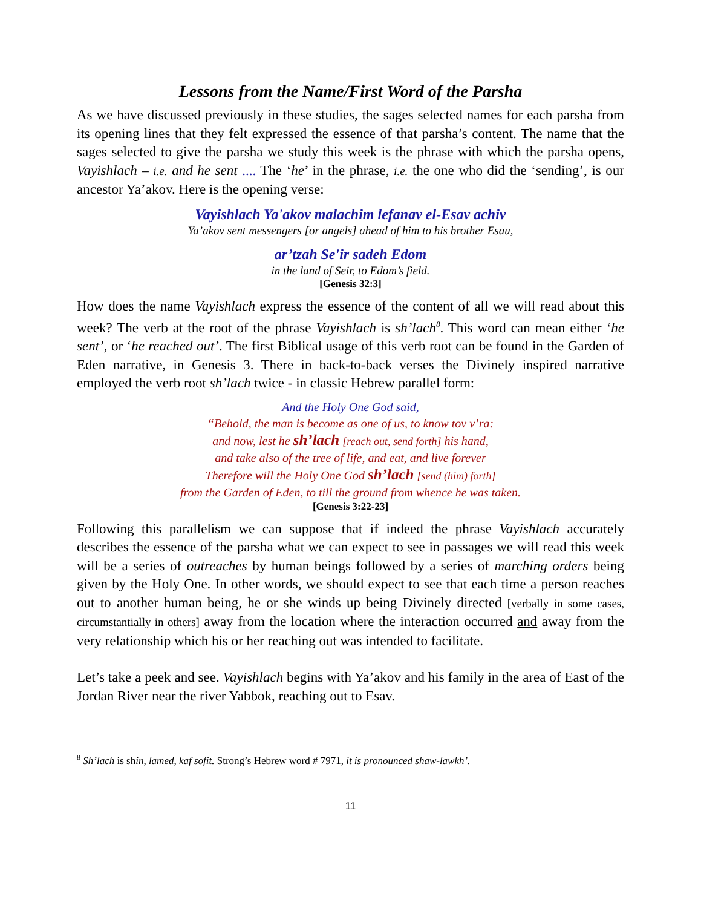Lessons from the Name/First Word of the Parsha
As we have discussed previously in these studies, the sages selected names for each parsha from its opening lines that they felt expressed the essence of that parsha’s content. The name that the sages selected to give the parsha we study this week is the phrase with which the parsha opens, Vayishlach – i.e. and he sent .... The ‘he’ in the phrase, i.e. the one who did the ‘sending’, is our ancestor Ya’akov. Here is the opening verse:
Vayishlach Ya'akov malachim lefanav el-Esav achiv
Ya’akov sent messengers [or angels] ahead of him to his brother Esau,
ar’tzah Se'ir sadeh Edom
in the land of Seir, to Edom’s field.
[Genesis 32:3]
How does the name Vayishlach express the essence of the content of all we will read about this week? The verb at the root of the phrase Vayishlach is sh’lach<sup>8</sup>. This word can mean either ‘he sent’, or ‘he reached out’. The first Biblical usage of this verb root can be found in the Garden of Eden narrative, in Genesis 3. There in back-to-back verses the Divinely inspired narrative employed the verb root sh’lach twice - in classic Hebrew parallel form:
And the Holy One God said,
“Behold, the man is become as one of us, to know tov v’ra:
and now, lest he sh’lach [reach out, send forth] his hand,
and take also of the tree of life, and eat, and live forever
Therefore will the Holy One God sh’lach [send (him) forth]
from the Garden of Eden, to till the ground from whence he was taken.
[Genesis 3:22-23]
Following this parallelism we can suppose that if indeed the phrase Vayishlach accurately describes the essence of the parsha what we can expect to see in passages we will read this week will be a series of outreaches by human beings followed by a series of marching orders being given by the Holy One. In other words, we should expect to see that each time a person reaches out to another human being, he or she winds up being Divinely directed [verbally in some cases, circumstantially in others] away from the location where the interaction occurred and away from the very relationship which his or her reaching out was intended to facilitate.
Let’s take a peek and see. Vayishlach begins with Ya’akov and his family in the area of East of the Jordan River near the river Yabbok, reaching out to Esav.
<sup>8</sup> Sh’lach is shin, lamed, kaf sofit. Strong’s Hebrew word # 7971, it is pronounced shaw-lawkh’.
11